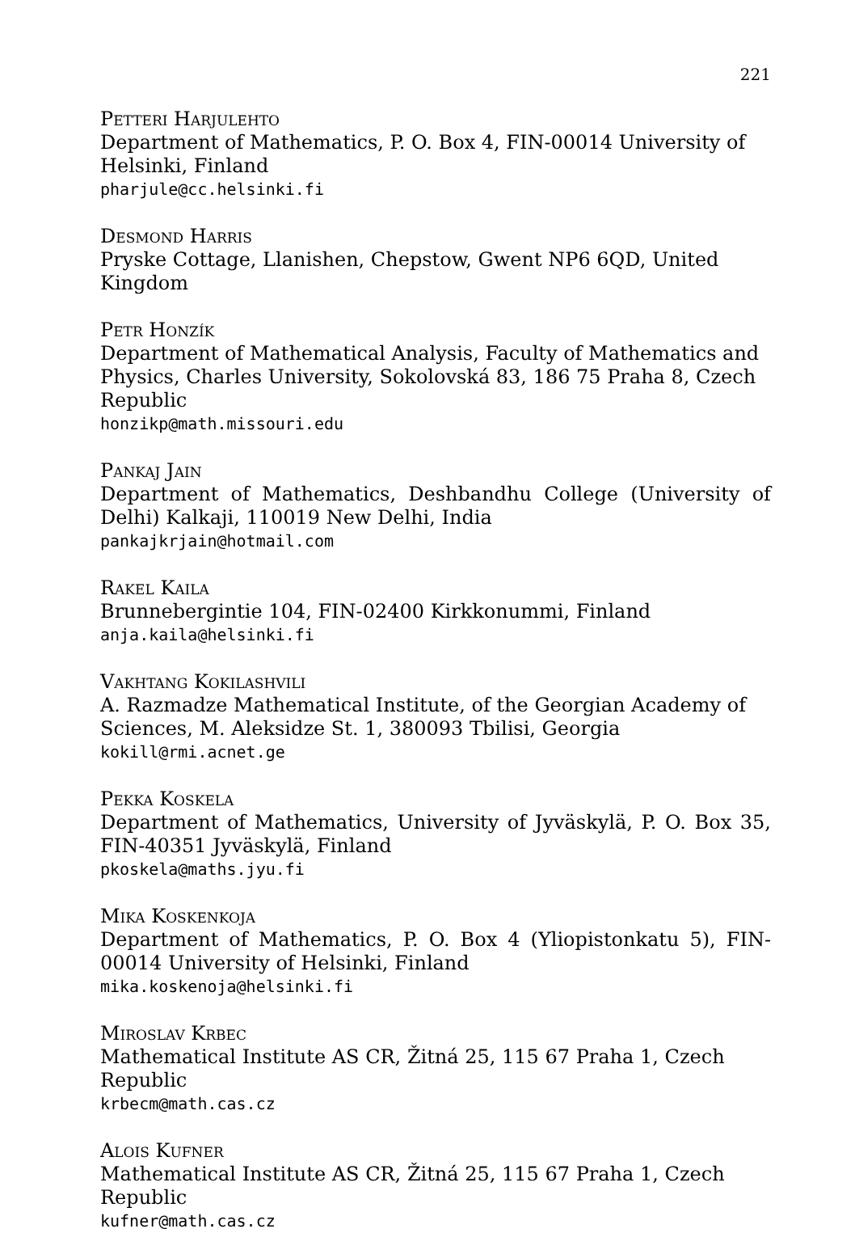221
Petteri Harjulehto
Department of Mathematics, P. O. Box 4, FIN-00014 University of Helsinki, Finland
pharjule@cc.helsinki.fi
Desmond Harris
Pryske Cottage, Llanishen, Chepstow, Gwent NP6 6QD, United Kingdom
Petr Honzík
Department of Mathematical Analysis, Faculty of Mathematics and Physics, Charles University, Sokolovská 83, 186 75 Praha 8, Czech Republic
honzikp@math.missouri.edu
Pankaj Jain
Department of Mathematics, Deshbandhu College (University of Delhi) Kalkaji, 110019 New Delhi, India
pankajkrjain@hotmail.com
Rakel Kaila
Brunnebergintie 104, FIN-02400 Kirkkonummi, Finland
anja.kaila@helsinki.fi
Vakhtang Kokilashvili
A. Razmadze Mathematical Institute, of the Georgian Academy of Sciences, M. Aleksidze St. 1, 380093 Tbilisi, Georgia
kokill@rmi.acnet.ge
Pekka Koskela
Department of Mathematics, University of Jyväskylä, P. O. Box 35, FIN-40351 Jyväskylä, Finland
pkoskela@maths.jyu.fi
Mika Koskenkoja
Department of Mathematics, P. O. Box 4 (Yliopistonkatu 5), FIN-00014 University of Helsinki, Finland
mika.koskenoja@helsinki.fi
Miroslav Krbec
Mathematical Institute AS CR, Žitná 25, 115 67 Praha 1, Czech Republic
krbecm@math.cas.cz
Alois Kufner
Mathematical Institute AS CR, Žitná 25, 115 67 Praha 1, Czech Republic
kufner@math.cas.cz